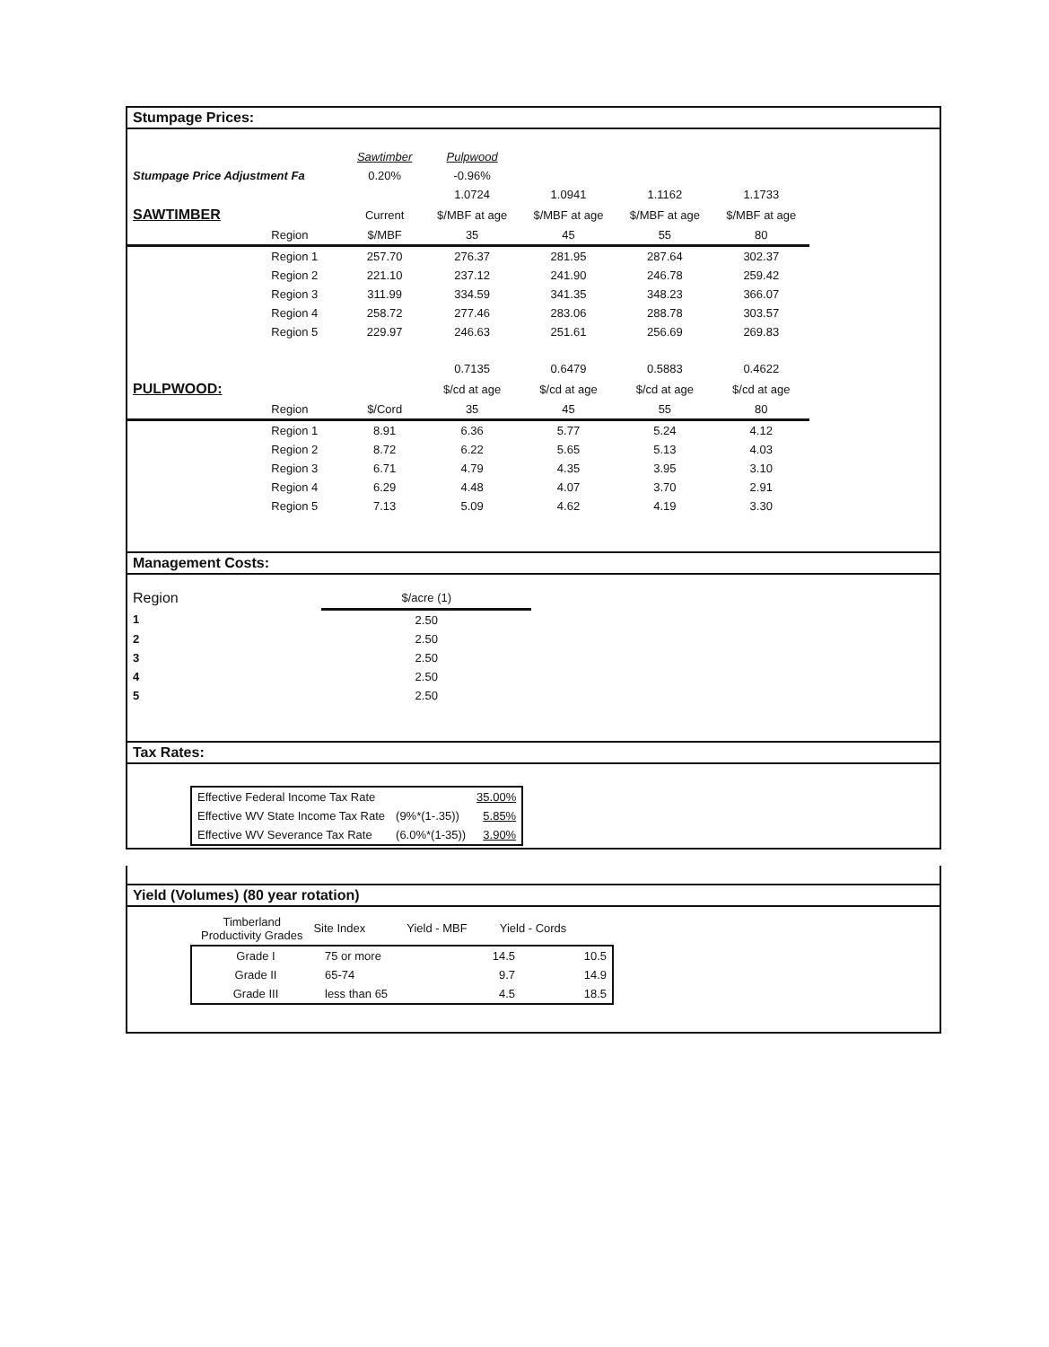Stumpage Prices:
| | | Sawtimber | Pulpwood | | | |
| Stumpage Price Adjustment Fa | | 0.20% | -0.96% | | | |
| | | | 1.0724 | 1.0941 | 1.1162 | 1.1733 |
| SAWTIMBER | | Current | $/MBF at age | $/MBF at age | $/MBF at age | $/MBF at age |
| | Region | $/MBF | 35 | 45 | 55 | 80 |
| | Region 1 | 257.70 | 276.37 | 281.95 | 287.64 | 302.37 |
| | Region 2 | 221.10 | 237.12 | 241.90 | 246.78 | 259.42 |
| | Region 3 | 311.99 | 334.59 | 341.35 | 348.23 | 366.07 |
| | Region 4 | 258.72 | 277.46 | 283.06 | 288.78 | 303.57 |
| | Region 5 | 229.97 | 246.63 | 251.61 | 256.69 | 269.83 |
| | | | 0.7135 | 0.6479 | 0.5883 | 0.4622 |
| PULPWOOD: | | | $/cd at age | $/cd at age | $/cd at age | $/cd at age |
| | Region | $/Cord | 35 | 45 | 55 | 80 |
| | Region 1 | 8.91 | 6.36 | 5.77 | 5.24 | 4.12 |
| | Region 2 | 8.72 | 6.22 | 5.65 | 5.13 | 4.03 |
| | Region 3 | 6.71 | 4.79 | 4.35 | 3.95 | 3.10 |
| | Region 4 | 6.29 | 4.48 | 4.07 | 3.70 | 2.91 |
| | Region 5 | 7.13 | 5.09 | 4.62 | 4.19 | 3.30 |
Management Costs:
| Region | $/acre (1) |
| 1 | 2.50 |
| 2 | 2.50 |
| 3 | 2.50 |
| 4 | 2.50 |
| 5 | 2.50 |
Tax Rates:
| Effective Federal Income Tax Rate | | 35.00% |
| Effective WV State Income Tax Rate | (9%*(1-.35)) | 5.85% |
| Effective WV Severance Tax Rate | (6.0%*(1-35)) | 3.90% |
Yield (Volumes) (80 year rotation)
| Timberland Productivity Grades | Site Index | Yield - MBF | Yield - Cords |
| Grade I | 75 or more | 14.5 | 10.5 |
| Grade II | 65-74 | 9.7 | 14.9 |
| Grade III | less than 65 | 4.5 | 18.5 |